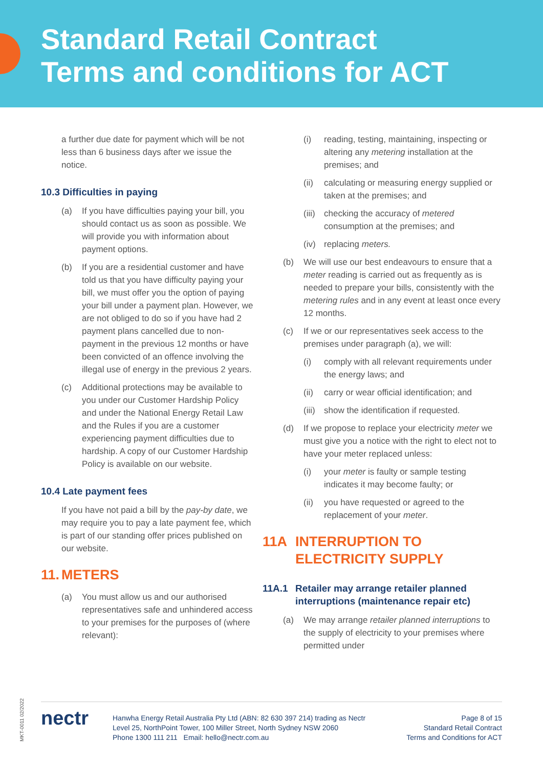Standard Retail Contract
Terms and conditions for ACT
a further due date for payment which will be not less than 6 business days after we issue the notice.
10.3 Difficulties in paying
(a) If you have difficulties paying your bill, you should contact us as soon as possible. We will provide you with information about payment options.
(b) If you are a residential customer and have told us that you have difficulty paying your bill, we must offer you the option of paying your bill under a payment plan. However, we are not obliged to do so if you have had 2 payment plans cancelled due to non-payment in the previous 12 months or have been convicted of an offence involving the illegal use of energy in the previous 2 years.
(c) Additional protections may be available to you under our Customer Hardship Policy and under the National Energy Retail Law and the Rules if you are a customer experiencing payment difficulties due to hardship. A copy of our Customer Hardship Policy is available on our website.
10.4 Late payment fees
If you have not paid a bill by the pay-by date, we may require you to pay a late payment fee, which is part of our standing offer prices published on our website.
11. METERS
(a) You must allow us and our authorised representatives safe and unhindered access to your premises for the purposes of (where relevant):
(i) reading, testing, maintaining, inspecting or altering any metering installation at the premises; and
(ii) calculating or measuring energy supplied or taken at the premises; and
(iii) checking the accuracy of metered consumption at the premises; and
(iv) replacing meters.
(b) We will use our best endeavours to ensure that a meter reading is carried out as frequently as is needed to prepare your bills, consistently with the metering rules and in any event at least once every 12 months.
(c) If we or our representatives seek access to the premises under paragraph (a), we will:
(i) comply with all relevant requirements under the energy laws; and
(ii) carry or wear official identification; and
(iii) show the identification if requested.
(d) If we propose to replace your electricity meter we must give you a notice with the right to elect not to have your meter replaced unless:
(i) your meter is faulty or sample testing indicates it may become faulty; or
(ii) you have requested or agreed to the replacement of your meter.
11A INTERRUPTION TO
ELECTRICITY SUPPLY
11A.1 Retailer may arrange retailer planned interruptions (maintenance repair etc)
(a) We may arrange retailer planned interruptions to the supply of electricity to your premises where permitted under
MKT-0011 02/2022
nectr
Hanwha Energy Retail Australia Pty Ltd (ABN: 82 630 397 214) trading as Nectr
Level 25, NorthPoint Tower, 100 Miller Street, North Sydney NSW 2060
Phone 1300 111 211 Email: hello@nectr.com.au
Page 8 of 15
Standard Retail Contract
Terms and Conditions for ACT